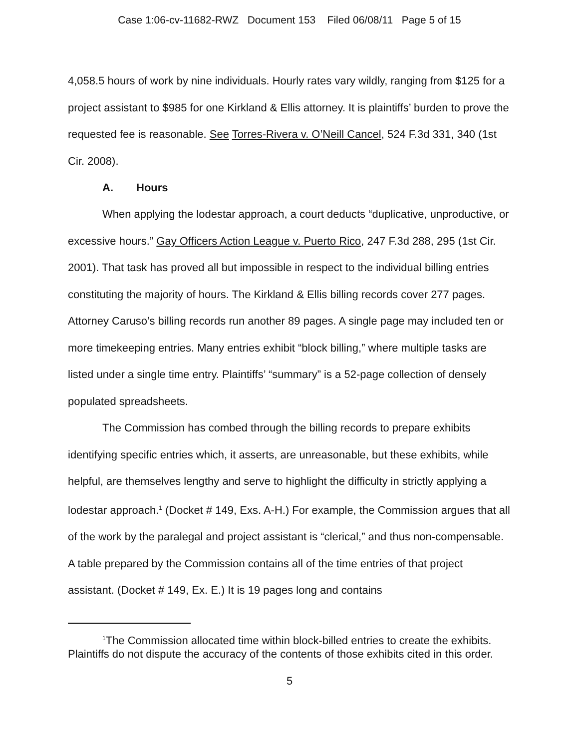Case 1:06-cv-11682-RWZ Document 153 Filed 06/08/11 Page 5 of 15
4,058.5 hours of work by nine individuals. Hourly rates vary wildly, ranging from $125 for a project assistant to $985 for one Kirkland & Ellis attorney. It is plaintiffs’ burden to prove the requested fee is reasonable. See Torres-Rivera v. O’Neill Cancel, 524 F.3d 331, 340 (1st Cir. 2008).
A. Hours
When applying the lodestar approach, a court deducts “duplicative, unproductive, or excessive hours.” Gay Officers Action League v. Puerto Rico, 247 F.3d 288, 295 (1st Cir. 2001). That task has proved all but impossible in respect to the individual billing entries constituting the majority of hours. The Kirkland & Ellis billing records cover 277 pages. Attorney Caruso’s billing records run another 89 pages. A single page may included ten or more timekeeping entries. Many entries exhibit “block billing,” where multiple tasks are listed under a single time entry. Plaintiffs’ “summary” is a 52-page collection of densely populated spreadsheets.
The Commission has combed through the billing records to prepare exhibits identifying specific entries which, it asserts, are unreasonable, but these exhibits, while helpful, are themselves lengthy and serve to highlight the difficulty in strictly applying a lodestar approach.<sup>1</sup> (Docket # 149, Exs. A-H.) For example, the Commission argues that all of the work by the paralegal and project assistant is “clerical,” and thus non-compensable. A table prepared by the Commission contains all of the time entries of that project assistant. (Docket # 149, Ex. E.) It is 19 pages long and contains
<sup>1</sup> The Commission allocated time within block-billed entries to create the exhibits. Plaintiffs do not dispute the accuracy of the contents of those exhibits cited in this order.
5